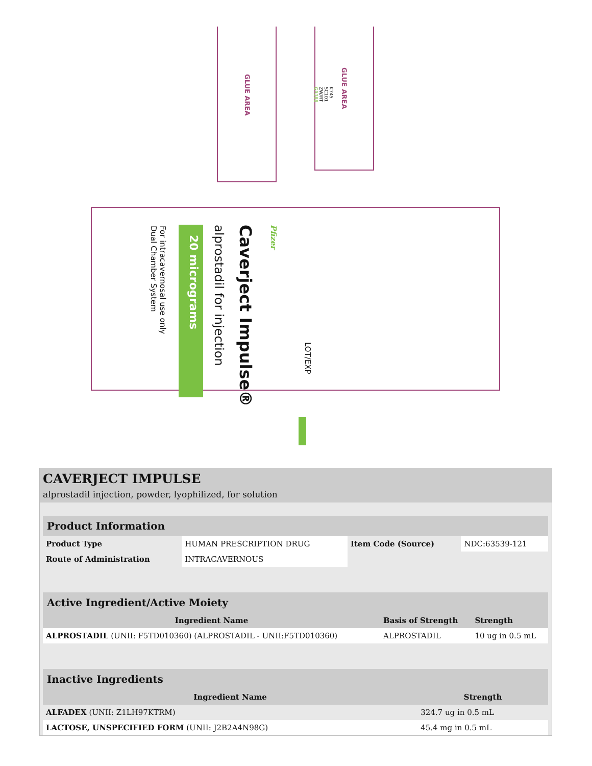Caverject Impulse®
alprostadil for injection
20 micrograms
For intracavernosal use only
Dual Chamber System
Pfizer
LOT/EXP
GLUE AREA
GLUE AREA
K745
SC101
ZW/RT
GR388
CAVERJECT IMPULSE
alprostadil injection, powder, lyophilized, for solution
| Product Information | | | |
| --- | --- | --- | --- |
| Product Type | HUMAN PRESCRIPTION DRUG | Item Code (Source) | NDC:63539-121 |
| Route of Administration | INTRACAVERNOUS | | |
| Active Ingredient/Active Moiety | | |
| --- | --- | --- |
| Ingredient Name | Basis of Strength | Strength |
| ALPROSTADIL (UNII: F5TD010360) (ALPROSTADIL - UNII:F5TD010360) | ALPROSTADIL | 10 ug in 0.5 mL |
| Inactive Ingredients | |
| --- | --- |
| Ingredient Name | Strength |
| ALFADEX (UNII: Z1LH97KTRM) | 324.7 ug in 0.5 mL |
| LACTOSE, UNSPECIFIED FORM (UNII: J2B2A4N98G) | 45.4 mg in 0.5 mL |